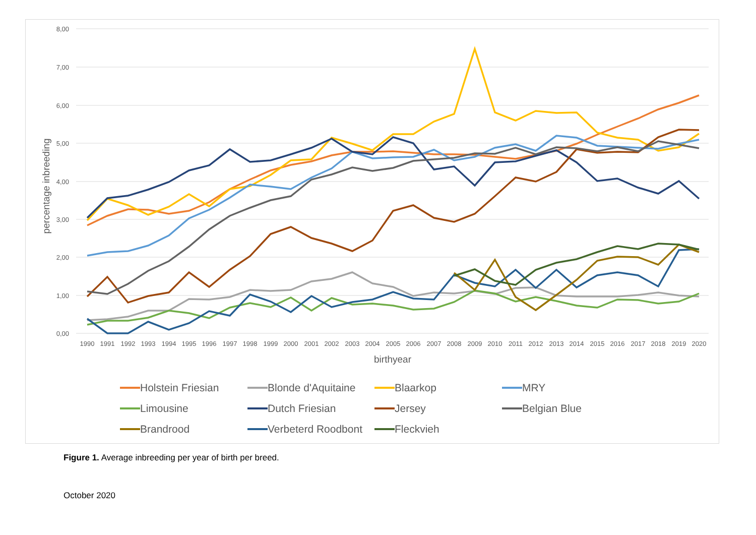8,00
7,00
6,00
5,00
4,00
3,00
2,00
1,00
0,00
1990
1991
1992
1993
1994
1995
1996
1997
1998
1999
2000
2001
2002
2003
2004
2005
2006
2007
2008
2009
2010
2011
2012
2013
2014
2015
2016
2017
2018
2019
2020
birthyear
percentage inbreeding
Holstein Friesian
Blonde d'Aquitaine
Blaarkop
MRY
Limousine
Dutch Friesian
Jersey
Belgian Blue
Brandrood
Verbeterd Roodbont
Fleckvieh
Figure 1. Average inbreeding per year of birth per breed.
October 2020